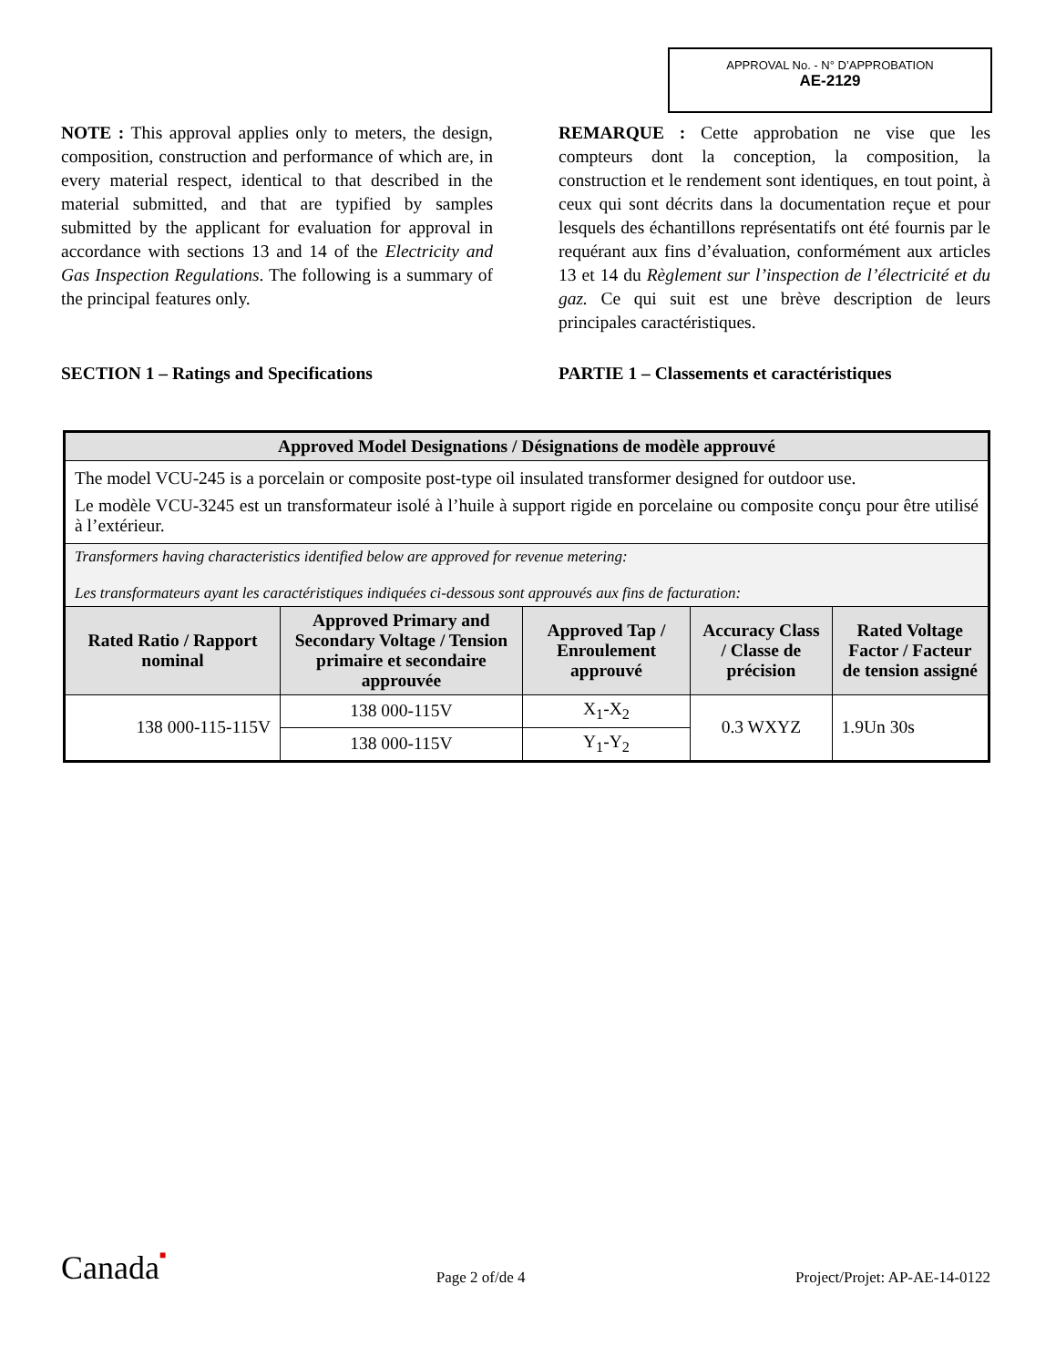APPROVAL No. - N° D’APPROBATION
AE-2129
NOTE : This approval applies only to meters, the design, composition, construction and performance of which are, in every material respect, identical to that described in the material submitted, and that are typified by samples submitted by the applicant for evaluation for approval in accordance with sections 13 and 14 of the Electricity and Gas Inspection Regulations. The following is a summary of the principal features only.
SECTION 1 – Ratings and Specifications
REMARQUE : Cette approbation ne vise que les compteurs dont la conception, la composition, la construction et le rendement sont identiques, en tout point, à ceux qui sont décrits dans la documentation reçue et pour lesquels des échantillons représentatifs ont été fournis par le requérant aux fins d’évaluation, conformément aux articles 13 et 14 du Règlement sur l’inspection de l’électricité et du gaz. Ce qui suit est une brève description de leurs principales caractéristiques.
PARTIE 1 – Classements et caractéristiques
| Approved Model Designations / Désignations de modèle approuvé | | | | |
| --- | --- | --- | --- | --- |
| The model VCU-245 is a porcelain or composite post-type oil insulated transformer designed for outdoor use. Le modèle VCU-3245 est un transformateur isolé à l’huile à support rigide en porcelaine ou composite conçu pour être utilisé à l’extérieur. | | | | |
| Transformers having characteristics identified below are approved for revenue metering: Les transformateurs ayant les caractéristiques indiquées ci-dessous sont approuvés aux fins de facturation: | | | | |
| Rated Ratio / Rapport nominal | Approved Primary and Secondary Voltage / Tension primaire et secondaire approuvée | Approved Tap / Enroulement approuvé | Accuracy Class / Classe de précision | Rated Voltage Factor / Facteur de tension assigné |
| 138 000-115-115V | 138 000-115V | X<sub>1</sub>-X<sub>2</sub> | 0.3 WXYZ | 1.9Un 30s |
| | 138 000-115V | Y<sub>1</sub>-Y<sub>2</sub> | | |
Canada■ Page 2 of/de 4 Project/Projet: AP-AE-14-0122